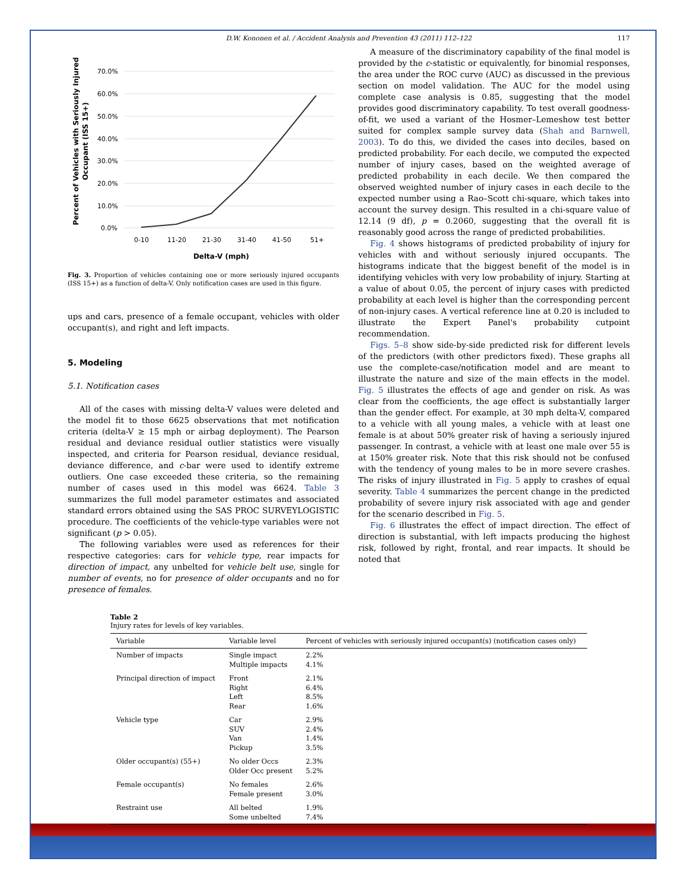D.W. Kononen et al. / Accident Analysis and Prevention 43 (2011) 112–122 117
Percent of Vehicles with Seriously Injured
Occupant (ISS 15+)
70.0%
60.0%
50.0%
40.0%
30.0%
20.0%
10.0%
0.0%
0-10
11-20
21-30
31-40
41-50
51+
Delta-V (mph)
Fig. 3. Proportion of vehicles containing one or more seriously injured occupants (ISS 15+) as a function of delta-V. Only notification cases are used in this figure.
ups and cars, presence of a female occupant, vehicles with older occupant(s), and right and left impacts.
5. Modeling
5.1. Notification cases
All of the cases with missing delta-V values were deleted and the model fit to those 6625 observations that met notification criteria (delta-V ≥ 15 mph or airbag deployment). The Pearson residual and deviance residual outlier statistics were visually inspected, and criteria for Pearson residual, deviance residual, deviance difference, and c-bar were used to identify extreme outliers. One case exceeded these criteria, so the remaining number of cases used in this model was 6624. Table 3 summarizes the full model parameter estimates and associated standard errors obtained using the SAS PROC SURVEYLOGISTIC procedure. The coefficients of the vehicle-type variables were not significant (p > 0.05).
The following variables were used as references for their respective categories: cars for vehicle type, rear impacts for direction of impact, any unbelted for vehicle belt use, single for number of events, no for presence of older occupants and no for presence of females.
A measure of the discriminatory capability of the final model is provided by the c-statistic or equivalently, for binomial responses, the area under the ROC curve (AUC) as discussed in the previous section on model validation. The AUC for the model using complete case analysis is 0.85, suggesting that the model provides good discriminatory capability. To test overall goodness-of-fit, we used a variant of the Hosmer–Lemeshow test better suited for complex sample survey data (Shah and Barnwell, 2003). To do this, we divided the cases into deciles, based on predicted probability. For each decile, we computed the expected number of injury cases, based on the weighted average of predicted probability in each decile. We then compared the observed weighted number of injury cases in each decile to the expected number using a Rao–Scott chi-square, which takes into account the survey design. This resulted in a chi-square value of 12.14 (9 df), p = 0.2060, suggesting that the overall fit is reasonably good across the range of predicted probabilities.
Fig. 4 shows histograms of predicted probability of injury for vehicles with and without seriously injured occupants. The histograms indicate that the biggest benefit of the model is in identifying vehicles with very low probability of injury. Starting at a value of about 0.05, the percent of injury cases with predicted probability at each level is higher than the corresponding percent of non-injury cases. A vertical reference line at 0.20 is included to illustrate the Expert Panel's probability cutpoint recommendation.
Figs. 5–8 show side-by-side predicted risk for different levels of the predictors (with other predictors fixed). These graphs all use the complete-case/notification model and are meant to illustrate the nature and size of the main effects in the model. Fig. 5 illustrates the effects of age and gender on risk. As was clear from the coefficients, the age effect is substantially larger than the gender effect. For example, at 30 mph delta-V, compared to a vehicle with all young males, a vehicle with at least one female is at about 50% greater risk of having a seriously injured passenger. In contrast, a vehicle with at least one male over 55 is at 150% greater risk. Note that this risk should not be confused with the tendency of young males to be in more severe crashes. The risks of injury illustrated in Fig. 5 apply to crashes of equal severity. Table 4 summarizes the percent change in the predicted probability of severe injury risk associated with age and gender for the scenario described in Fig. 5.
Fig. 6 illustrates the effect of impact direction. The effect of direction is substantial, with left impacts producing the highest risk, followed by right, frontal, and rear impacts. It should be noted that
Table 2
Injury rates for levels of key variables.
| Variable | Variable level | Percent of vehicles with seriously injured occupant(s) (notification cases only) |
| --- | --- | --- |
| Number of impacts | Single impact Multiple impacts | 2.2% 4.1% |
| Principal direction of impact | Front Right Left Rear | 2.1% 6.4% 8.5% 1.6% |
| Vehicle type | Car SUV Van Pickup | 2.9% 2.4% 1.4% 3.5% |
| Older occupant(s) (55+) | No older Occs Older Occ present | 2.3% 5.2% |
| Female occupant(s) | No females Female present | 2.6% 3.0% |
| Restraint use | All belted Some unbelted | 1.9% 7.4% |